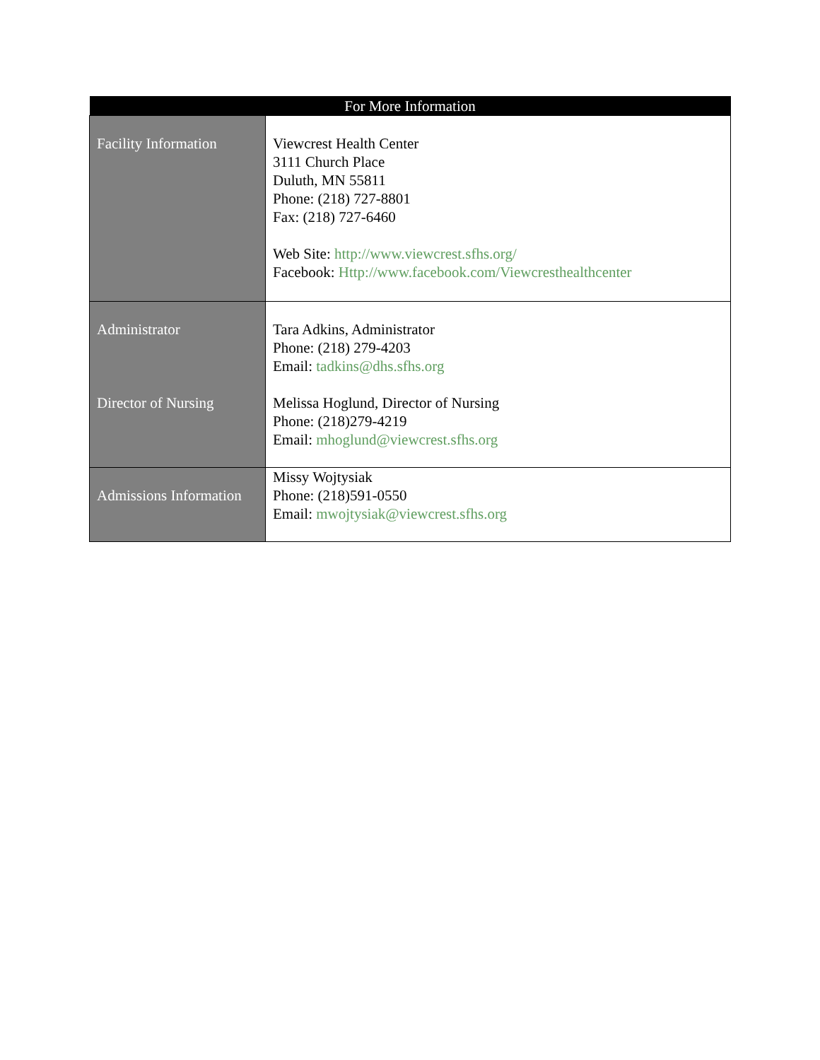| For More Information | |
| --- | --- |
| Facility Information | Viewcrest Health Center 3111 Church Place Duluth, MN 55811 Phone: (218) 727-8801 Fax: (218) 727-6460 Web Site: http://www.viewcrest.sfhs.org/ Facebook: Http://www.facebook.com/Viewcresthealthcenter |
| Administrator Director of Nursing | Tara Adkins, Administrator Phone: (218) 279-4203 Email: tadkins@dhs.sfhs.org Melissa Hoglund, Director of Nursing Phone: (218)279-4219 Email: mhoglund@viewcrest.sfhs.org |
| Admissions Information | Missy Wojtysiak Phone: (218)591-0550 Email: mwojtysiak@viewcrest.sfhs.org |